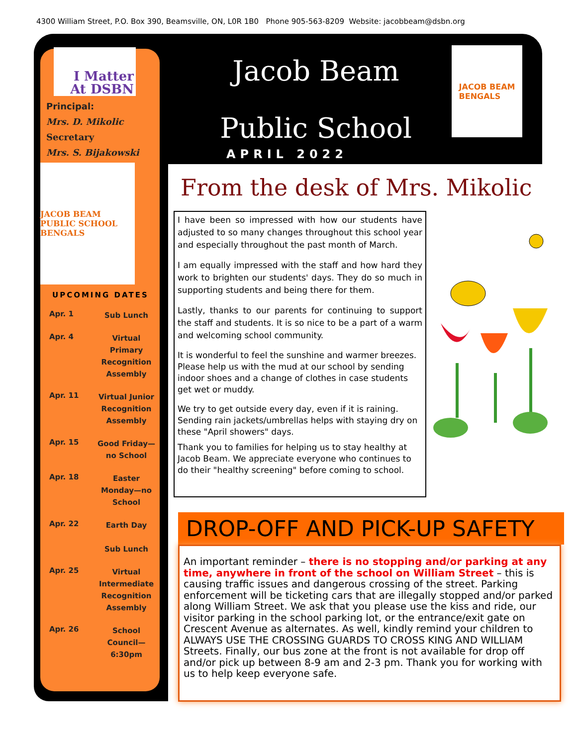4300 William Street, P.O. Box 390, Beamsville, ON, L0R 1B0 Phone 905-563-8209 Website: jacobbeam@dsbn.org
I Matter
At DSBN
Principal:
Mrs. D. Mikolic
Secretary
Mrs. S. Bijakowski
JACOB BEAM PUBLIC SCHOOL
BENGALS
UPCOMING DATES
| Apr. 1 | Sub Lunch |
| Apr. 4 | Virtual Primary Recognition Assembly |
| Apr. 11 | Virtual Junior Recognition Assembly |
| Apr. 15 | Good Friday—no School |
| Apr. 18 | Easter Monday—no School |
| Apr. 22 | Earth Day Sub Lunch |
| Apr. 25 | Virtual Intermediate Recognition Assembly |
| Apr. 26 | School Council—6:30pm |
Jacob Beam
Public School
APRIL 2022
JACOB BEAM
BENGALS
From the desk of Mrs. Mikolic
I have been so impressed with how our students have adjusted to so many changes throughout this school year and especially throughout the past month of March.
I am equally impressed with the staff and how hard they work to brighten our students' days. They do so much in supporting students and being there for them.
Lastly, thanks to our parents for continuing to support the staff and students. It is so nice to be a part of a warm and welcoming school community.
It is wonderful to feel the sunshine and warmer breezes. Please help us with the mud at our school by sending indoor shoes and a change of clothes in case students get wet or muddy.
We try to get outside every day, even if it is raining. Sending rain jackets/umbrellas helps with staying dry on these "April showers" days.
Thank you to families for helping us to stay healthy at Jacob Beam. We appreciate everyone who continues to do their "healthy screening" before coming to school.
DROP-OFF AND PICK-UP SAFETY
An important reminder – there is no stopping and/or parking at any time, anywhere in front of the school on William Street – this is causing traffic issues and dangerous crossing of the street. Parking enforcement will be ticketing cars that are illegally stopped and/or parked along William Street. We ask that you please use the kiss and ride, our visitor parking in the school parking lot, or the entrance/exit gate on Crescent Avenue as alternates. As well, kindly remind your children to ALWAYS USE THE CROSSING GUARDS TO CROSS KING AND WILLIAM Streets. Finally, our bus zone at the front is not available for drop off and/or pick up between 8-9 am and 2-3 pm. Thank you for working with us to help keep everyone safe.